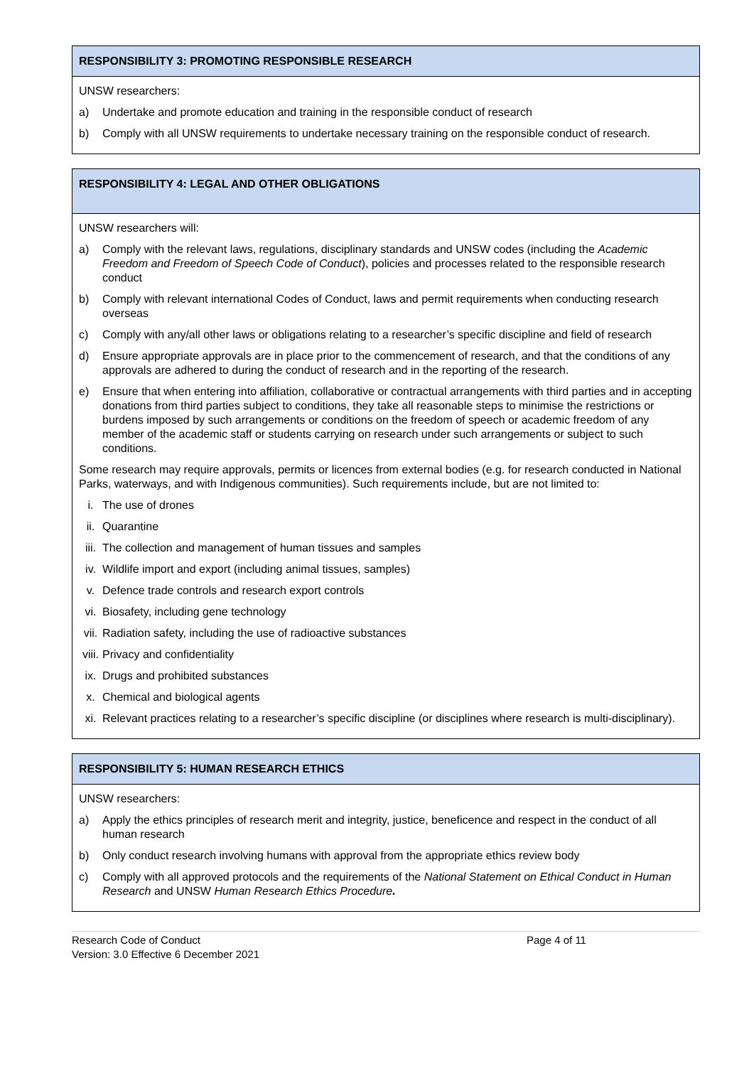RESPONSIBILITY 3: PROMOTING RESPONSIBLE RESEARCH
UNSW researchers:
a) Undertake and promote education and training in the responsible conduct of research
b) Comply with all UNSW requirements to undertake necessary training on the responsible conduct of research.
RESPONSIBILITY 4: LEGAL AND OTHER OBLIGATIONS
UNSW researchers will:
a) Comply with the relevant laws, regulations, disciplinary standards and UNSW codes (including the Academic Freedom and Freedom of Speech Code of Conduct), policies and processes related to the responsible research conduct
b) Comply with relevant international Codes of Conduct, laws and permit requirements when conducting research overseas
c) Comply with any/all other laws or obligations relating to a researcher’s specific discipline and field of research
d) Ensure appropriate approvals are in place prior to the commencement of research, and that the conditions of any approvals are adhered to during the conduct of research and in the reporting of the research.
e) Ensure that when entering into affiliation, collaborative or contractual arrangements with third parties and in accepting donations from third parties subject to conditions, they take all reasonable steps to minimise the restrictions or burdens imposed by such arrangements or conditions on the freedom of speech or academic freedom of any member of the academic staff or students carrying on research under such arrangements or subject to such conditions.
Some research may require approvals, permits or licences from external bodies (e.g. for research conducted in National Parks, waterways, and with Indigenous communities). Such requirements include, but are not limited to:
i. The use of drones
ii. Quarantine
iii. The collection and management of human tissues and samples
iv. Wildlife import and export (including animal tissues, samples)
v. Defence trade controls and research export controls
vi. Biosafety, including gene technology
vii. Radiation safety, including the use of radioactive substances
viii. Privacy and confidentiality
ix. Drugs and prohibited substances
x. Chemical and biological agents
xi. Relevant practices relating to a researcher’s specific discipline (or disciplines where research is multi-disciplinary).
RESPONSIBILITY 5: HUMAN RESEARCH ETHICS
UNSW researchers:
a) Apply the ethics principles of research merit and integrity, justice, beneficence and respect in the conduct of all human research
b) Only conduct research involving humans with approval from the appropriate ethics review body
c) Comply with all approved protocols and the requirements of the National Statement on Ethical Conduct in Human Research and UNSW Human Research Ethics Procedure.
Research Code of Conduct
Version: 3.0 Effective 6 December 2021
Page 4 of 11